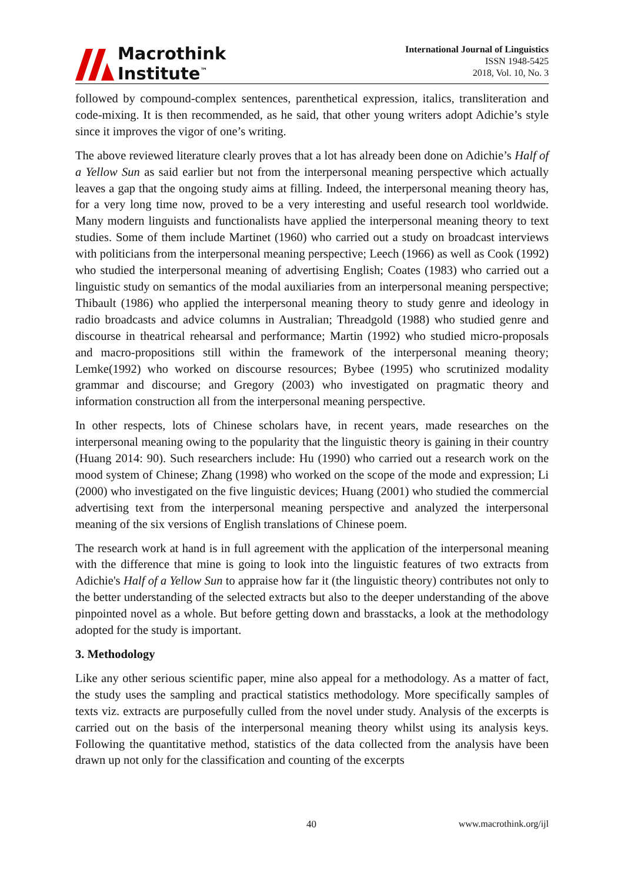Macrothink
Institute<sup>™</sup>
International Journal of Linguistics
ISSN 1948-5425
2018, Vol. 10, No. 3
followed by compound-complex sentences, parenthetical expression, italics, transliteration and code-mixing. It is then recommended, as he said, that other young writers adopt Adichie’s style since it improves the vigor of one’s writing.
The above reviewed literature clearly proves that a lot has already been done on Adichie’s Half of a Yellow Sun as said earlier but not from the interpersonal meaning perspective which actually leaves a gap that the ongoing study aims at filling. Indeed, the interpersonal meaning theory has, for a very long time now, proved to be a very interesting and useful research tool worldwide. Many modern linguists and functionalists have applied the interpersonal meaning theory to text studies. Some of them include Martinet (1960) who carried out a study on broadcast interviews with politicians from the interpersonal meaning perspective; Leech (1966) as well as Cook (1992) who studied the interpersonal meaning of advertising English; Coates (1983) who carried out a linguistic study on semantics of the modal auxiliaries from an interpersonal meaning perspective; Thibault (1986) who applied the interpersonal meaning theory to study genre and ideology in radio broadcasts and advice columns in Australian; Threadgold (1988) who studied genre and discourse in theatrical rehearsal and performance; Martin (1992) who studied micro-proposals and macro-propositions still within the framework of the interpersonal meaning theory; Lemke(1992) who worked on discourse resources; Bybee (1995) who scrutinized modality grammar and discourse; and Gregory (2003) who investigated on pragmatic theory and information construction all from the interpersonal meaning perspective.
In other respects, lots of Chinese scholars have, in recent years, made researches on the interpersonal meaning owing to the popularity that the linguistic theory is gaining in their country (Huang 2014: 90). Such researchers include: Hu (1990) who carried out a research work on the mood system of Chinese; Zhang (1998) who worked on the scope of the mode and expression; Li (2000) who investigated on the five linguistic devices; Huang (2001) who studied the commercial advertising text from the interpersonal meaning perspective and analyzed the interpersonal meaning of the six versions of English translations of Chinese poem.
The research work at hand is in full agreement with the application of the interpersonal meaning with the difference that mine is going to look into the linguistic features of two extracts from Adichie's Half of a Yellow Sun to appraise how far it (the linguistic theory) contributes not only to the better understanding of the selected extracts but also to the deeper understanding of the above pinpointed novel as a whole. But before getting down and brasstacks, a look at the methodology adopted for the study is important.
3. Methodology
Like any other serious scientific paper, mine also appeal for a methodology. As a matter of fact, the study uses the sampling and practical statistics methodology. More specifically samples of texts viz. extracts are purposefully culled from the novel under study. Analysis of the excerpts is carried out on the basis of the interpersonal meaning theory whilst using its analysis keys. Following the quantitative method, statistics of the data collected from the analysis have been drawn up not only for the classification and counting of the excerpts
40 www.macrothink.org/ijl